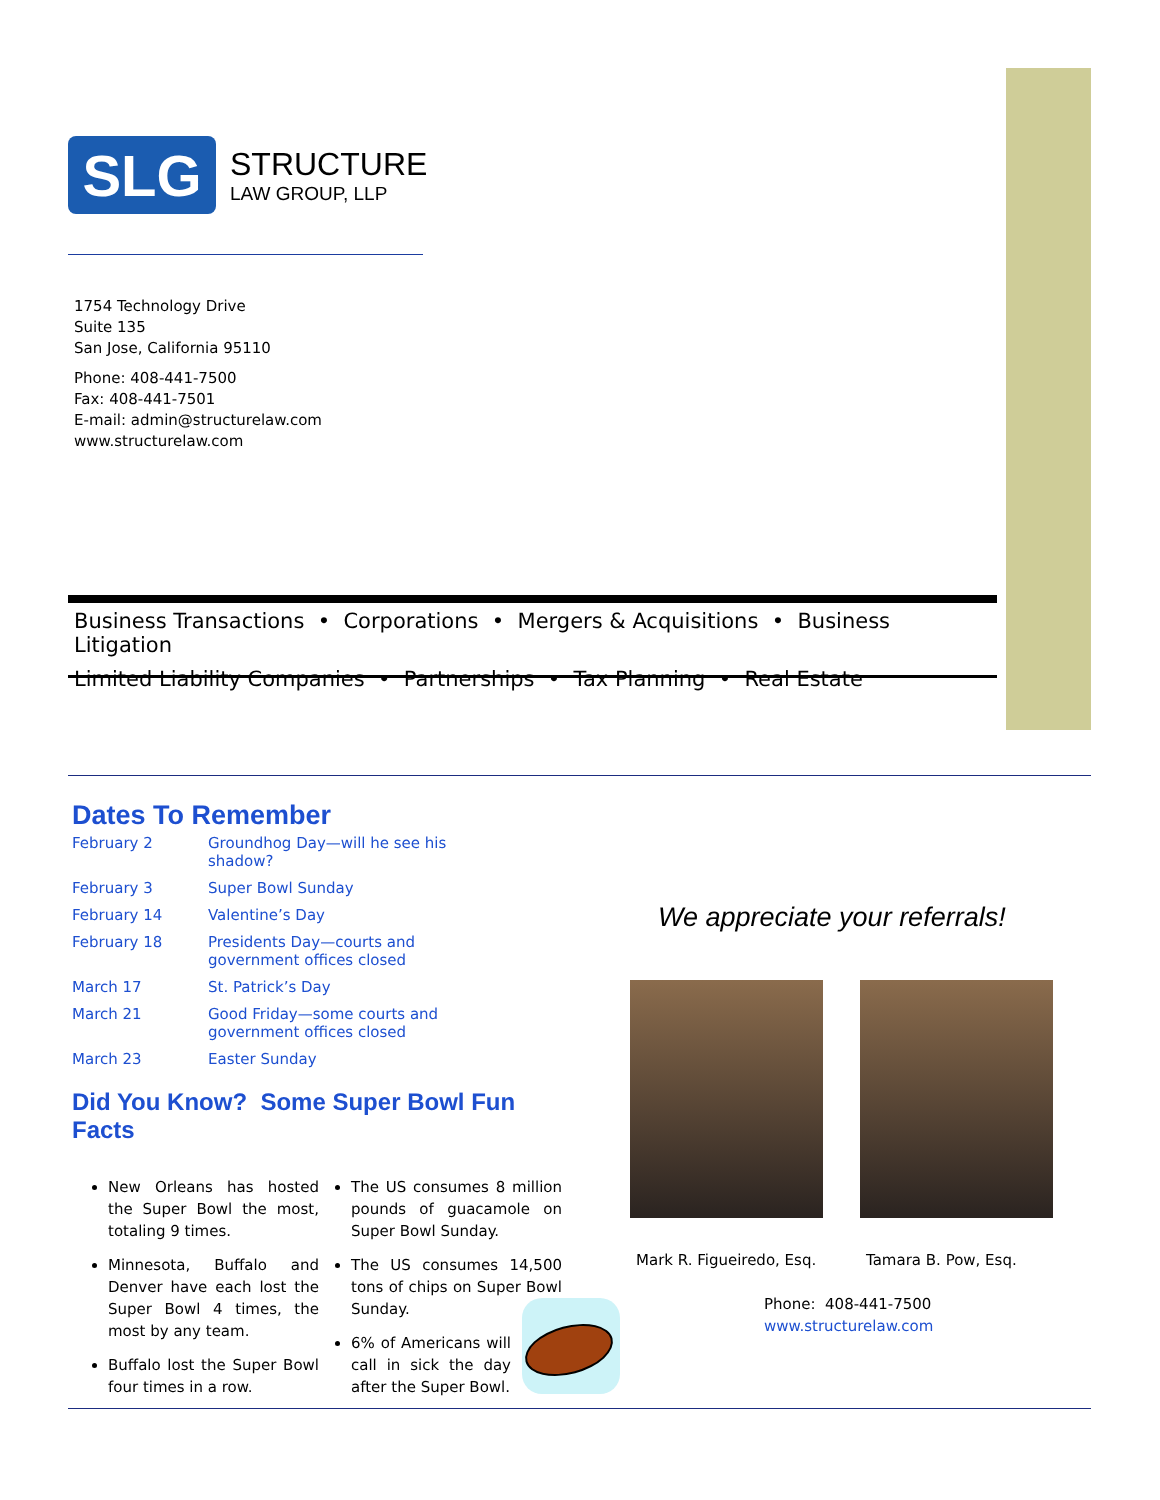SLG
STRUCTURE
LAW GROUP, LLP
1754 Technology Drive
Suite 135
San Jose, California 95110
Phone: 408-441-7500
Fax: 408-441-7501
E-mail: admin@structurelaw.com
www.structurelaw.com
Business Transactions • Corporations • Mergers & Acquisitions • Business Litigation
Limited Liability Companies • Partnerships • Tax Planning • Real Estate
Dates To Remember
| February 2 | Groundhog Day—will he see his shadow? |
| February 3 | Super Bowl Sunday |
| February 14 | Valentine’s Day |
| February 18 | Presidents Day—courts and government offices closed |
| March 17 | St. Patrick’s Day |
| March 21 | Good Friday—some courts and government offices closed |
| March 23 | Easter Sunday |
Did You Know? Some Super Bowl Fun Facts
New Orleans has hosted the Super Bowl the most, totaling 9 times.
Minnesota, Buffalo and Denver have each lost the Super Bowl 4 times, the most by any team.
Buffalo lost the Super Bowl four times in a row.
The US consumes 8 million pounds of guacamole on Super Bowl Sunday.
The US consumes 14,500 tons of chips on Super Bowl Sunday.
6% of Americans will call in sick the day after the Super Bowl.
We appreciate your referrals!
Mark R. Figueiredo, Esq. Tamara B. Pow, Esq.
Phone: 408-441-7500
www.structurelaw.com